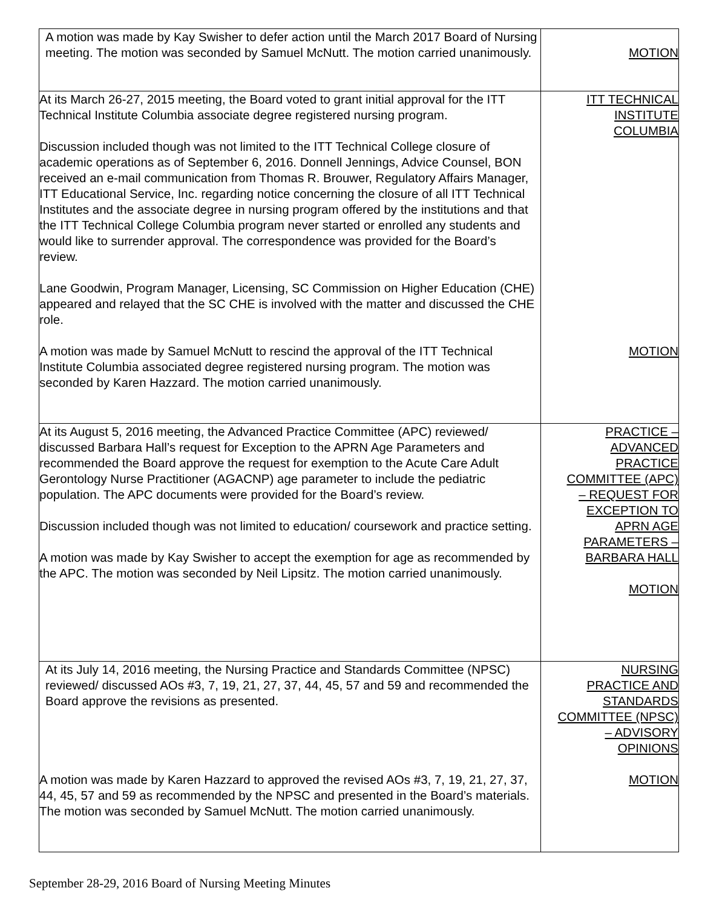| A motion was made by Kay Swisher to defer action until the March 2017 Board of Nursing meeting. The motion was seconded by Samuel McNutt. The motion carried unanimously. | MOTION |
| At its March 26-27, 2015 meeting, the Board voted to grant initial approval for the ITT Technical Institute Columbia associate degree registered nursing program. Discussion included though was not limited to the ITT Technical College closure of academic operations as of September 6, 2016. Donnell Jennings, Advice Counsel, BON received an e-mail communication from Thomas R. Brouwer, Regulatory Affairs Manager, ITT Educational Service, Inc. regarding notice concerning the closure of all ITT Technical Institutes and the associate degree in nursing program offered by the institutions and that the ITT Technical College Columbia program never started or enrolled any students and would like to surrender approval. The correspondence was provided for the Board’s review. Lane Goodwin, Program Manager, Licensing, SC Commission on Higher Education (CHE) appeared and relayed that the SC CHE is involved with the matter and discussed the CHE role. A motion was made by Samuel McNutt to rescind the approval of the ITT Technical Institute Columbia associated degree registered nursing program. The motion was seconded by Karen Hazzard. The motion carried unanimously. | ITT TECHNICAL INSTITUTE COLUMBIA MOTION |
| At its August 5, 2016 meeting, the Advanced Practice Committee (APC) reviewed/ discussed Barbara Hall’s request for Exception to the APRN Age Parameters and recommended the Board approve the request for exemption to the Acute Care Adult Gerontology Nurse Practitioner (AGACNP) age parameter to include the pediatric population. The APC documents were provided for the Board’s review. Discussion included though was not limited to education/ coursework and practice setting. A motion was made by Kay Swisher to accept the exemption for age as recommended by the APC. The motion was seconded by Neil Lipsitz. The motion carried unanimously. | PRACTICE – ADVANCED PRACTICE COMMITTEE (APC) – REQUEST FOR EXCEPTION TO APRN AGE PARAMETERS – BARBARA HALL MOTION |
| At its July 14, 2016 meeting, the Nursing Practice and Standards Committee (NPSC) reviewed/ discussed AOs #3, 7, 19, 21, 27, 37, 44, 45, 57 and 59 and recommended the Board approve the revisions as presented. A motion was made by Karen Hazzard to approved the revised AOs #3, 7, 19, 21, 27, 37, 44, 45, 57 and 59 as recommended by the NPSC and presented in the Board’s materials. The motion was seconded by Samuel McNutt. The motion carried unanimously. | NURSING PRACTICE AND STANDARDS COMMITTEE (NPSC) – ADVISORY OPINIONS MOTION |
September 28-29, 2016 Board of Nursing Meeting Minutes